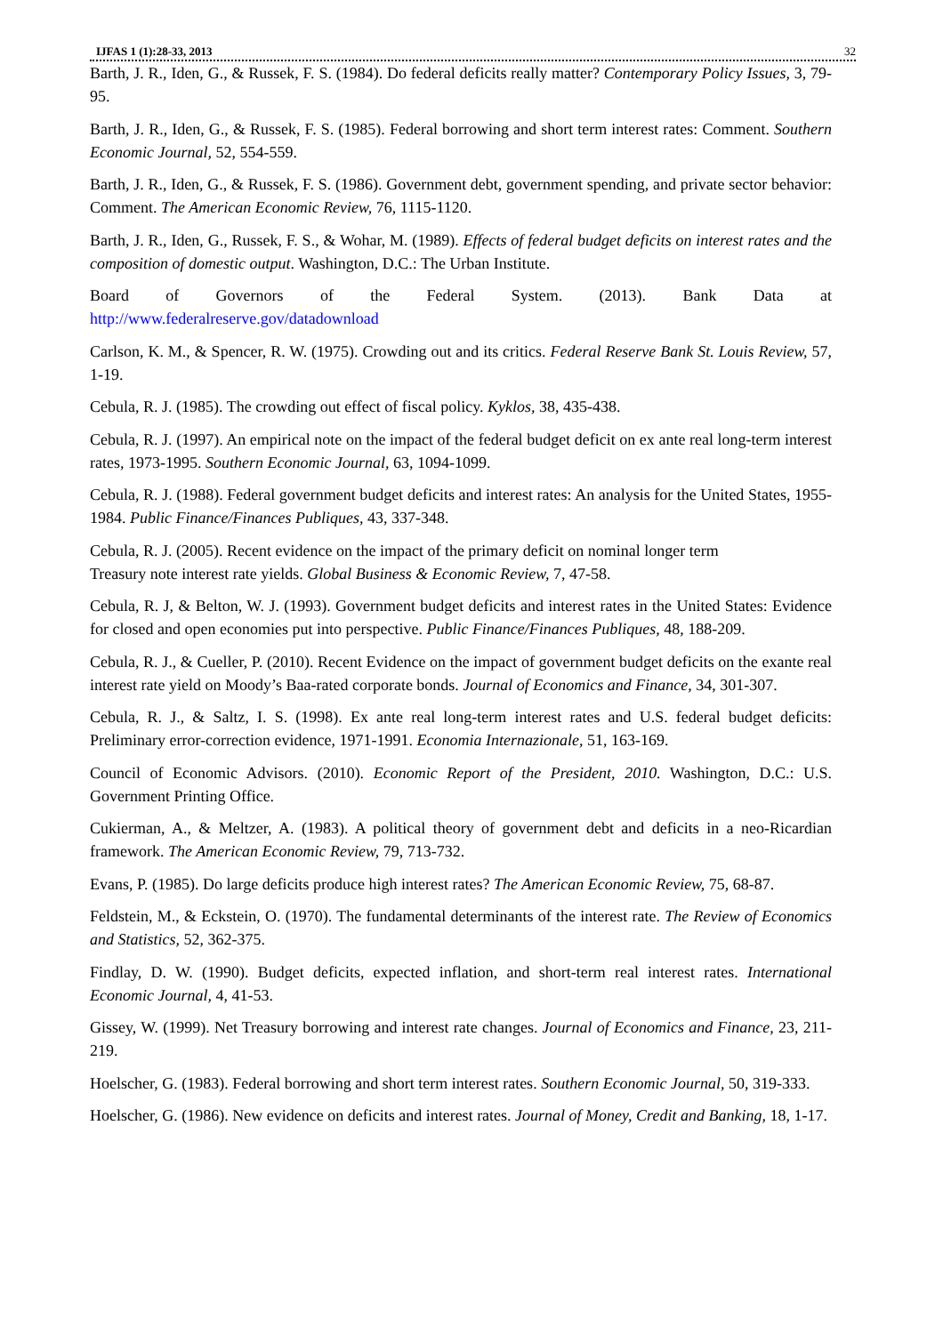IJFAS 1 (1):28-33, 2013 32
Barth, J. R., Iden, G., & Russek, F. S. (1984). Do federal deficits really matter? Contemporary Policy Issues, 3, 79-95.
Barth, J. R., Iden, G., & Russek, F. S. (1985). Federal borrowing and short term interest rates: Comment. Southern Economic Journal, 52, 554-559.
Barth, J. R., Iden, G., & Russek, F. S. (1986). Government debt, government spending, and private sector behavior: Comment. The American Economic Review, 76, 1115-1120.
Barth, J. R., Iden, G., Russek, F. S., & Wohar, M. (1989). Effects of federal budget deficits on interest rates and the composition of domestic output. Washington, D.C.: The Urban Institute.
Board of Governors of the Federal System. (2013). Bank Data at
http://www.federalreserve.gov/datadownload
Carlson, K. M., & Spencer, R. W. (1975). Crowding out and its critics. Federal Reserve Bank St. Louis Review, 57, 1-19.
Cebula, R. J. (1985). The crowding out effect of fiscal policy. Kyklos, 38, 435-438.
Cebula, R. J. (1997). An empirical note on the impact of the federal budget deficit on ex ante real long-term interest rates, 1973-1995. Southern Economic Journal, 63, 1094-1099.
Cebula, R. J. (1988). Federal government budget deficits and interest rates: An analysis for the United States, 1955-1984. Public Finance/Finances Publiques, 43, 337-348.
Cebula, R. J. (2005). Recent evidence on the impact of the primary deficit on nominal longer term
Treasury note interest rate yields. Global Business & Economic Review, 7, 47-58.
Cebula, R. J, & Belton, W. J. (1993). Government budget deficits and interest rates in the United States: Evidence for closed and open economies put into perspective. Public Finance/Finances Publiques, 48, 188-209.
Cebula, R. J., & Cueller, P. (2010). Recent Evidence on the impact of government budget deficits on the exante real interest rate yield on Moody’s Baa-rated corporate bonds. Journal of Economics and Finance, 34, 301-307.
Cebula, R. J., & Saltz, I. S. (1998). Ex ante real long-term interest rates and U.S. federal budget deficits: Preliminary error-correction evidence, 1971-1991. Economia Internazionale, 51, 163-169.
Council of Economic Advisors. (2010). Economic Report of the President, 2010. Washington, D.C.: U.S. Government Printing Office.
Cukierman, A., & Meltzer, A. (1983). A political theory of government debt and deficits in a neo-Ricardian framework. The American Economic Review, 79, 713-732.
Evans, P. (1985). Do large deficits produce high interest rates? The American Economic Review, 75, 68-87.
Feldstein, M., & Eckstein, O. (1970). The fundamental determinants of the interest rate. The Review of Economics and Statistics, 52, 362-375.
Findlay, D. W. (1990). Budget deficits, expected inflation, and short-term real interest rates. International Economic Journal, 4, 41-53.
Gissey, W. (1999). Net Treasury borrowing and interest rate changes. Journal of Economics and Finance, 23, 211-219.
Hoelscher, G. (1983). Federal borrowing and short term interest rates. Southern Economic Journal, 50, 319-333.
Hoelscher, G. (1986). New evidence on deficits and interest rates. Journal of Money, Credit and Banking, 18, 1-17.